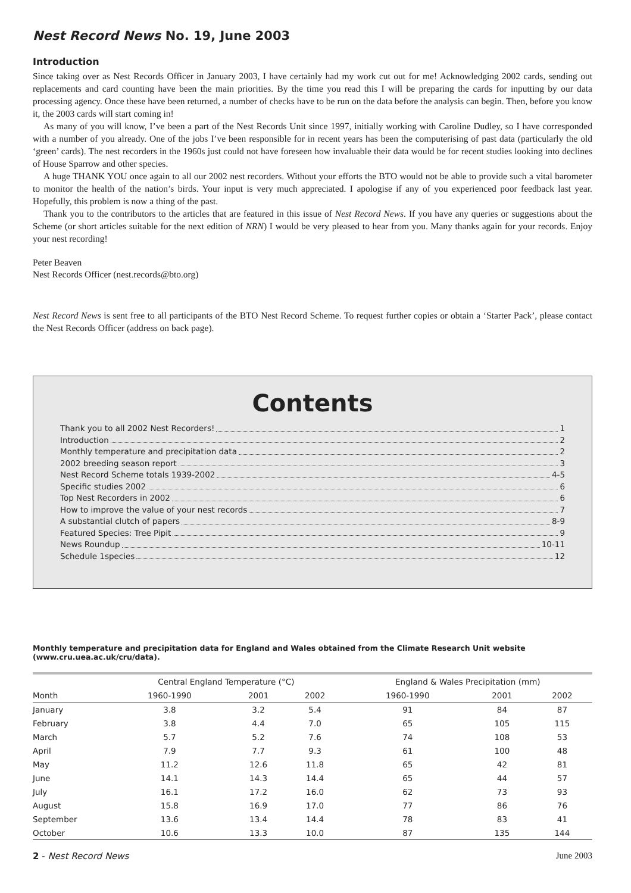Nest Record News No. 19, June 2003
Introduction
Since taking over as Nest Records Officer in January 2003, I have certainly had my work cut out for me! Acknowledging 2002 cards, sending out replacements and card counting have been the main priorities. By the time you read this I will be preparing the cards for inputting by our data processing agency. Once these have been returned, a number of checks have to be run on the data before the analysis can begin. Then, before you know it, the 2003 cards will start coming in!
As many of you will know, I’ve been a part of the Nest Records Unit since 1997, initially working with Caroline Dudley, so I have corresponded with a number of you already. One of the jobs I’ve been responsible for in recent years has been the computerising of past data (particularly the old ‘green’ cards). The nest recorders in the 1960s just could not have foreseen how invaluable their data would be for recent studies looking into declines of House Sparrow and other species.
A huge THANK YOU once again to all our 2002 nest recorders. Without your efforts the BTO would not be able to provide such a vital barometer to monitor the health of the nation’s birds. Your input is very much appreciated. I apologise if any of you experienced poor feedback last year. Hopefully, this problem is now a thing of the past.
Thank you to the contributors to the articles that are featured in this issue of Nest Record News. If you have any queries or suggestions about the Scheme (or short articles suitable for the next edition of NRN) I would be very pleased to hear from you. Many thanks again for your records. Enjoy your nest recording!
Peter Beaven
Nest Records Officer (nest.records@bto.org)
Nest Record News is sent free to all participants of the BTO Nest Record Scheme. To request further copies or obtain a ‘Starter Pack’, please contact the Nest Records Officer (address on back page).
Contents
Thank you to all 2002 Nest Recorders! 1
Introduction 2
Monthly temperature and precipitation data 2
2002 breeding season report 3
Nest Record Scheme totals 1939-2002 4-5
Specific studies 2002 6
Top Nest Recorders in 2002 6
How to improve the value of your nest records 7
A substantial clutch of papers 8-9
Featured Species: Tree Pipit 9
News Roundup 10-11
Schedule 1species 12
Monthly temperature and precipitation data for England and Wales obtained from the Climate Research Unit website (www.cru.uea.ac.uk/cru/data).
| | Central England Temperature (°C) | | | England & Wales Precipitation (mm) | | | |
| --- | --- | --- | --- | --- | --- | --- | --- |
| Month | 1960-1990 | 2001 | 2002 | 1960-1990 | 2001 | 2002 | |
| January | 3.8 | 3.2 | 5.4 | 91 | 84 | 87 | |
| February | 3.8 | 4.4 | 7.0 | 65 | 105 | 115 | |
| March | 5.7 | 5.2 | 7.6 | 74 | 108 | 53 | |
| April | 7.9 | 7.7 | 9.3 | 61 | 100 | 48 | |
| May | 11.2 | 12.6 | 11.8 | 65 | 42 | 81 | |
| June | 14.1 | 14.3 | 14.4 | 65 | 44 | 57 | |
| July | 16.1 | 17.2 | 16.0 | 62 | 73 | 93 | |
| August | 15.8 | 16.9 | 17.0 | 77 | 86 | 76 | |
| September | 13.6 | 13.4 | 14.4 | 78 | 83 | 41 | |
| October | 10.6 | 13.3 | 10.0 | 87 | 135 | 144 | |
2 - Nest Record News June 2003